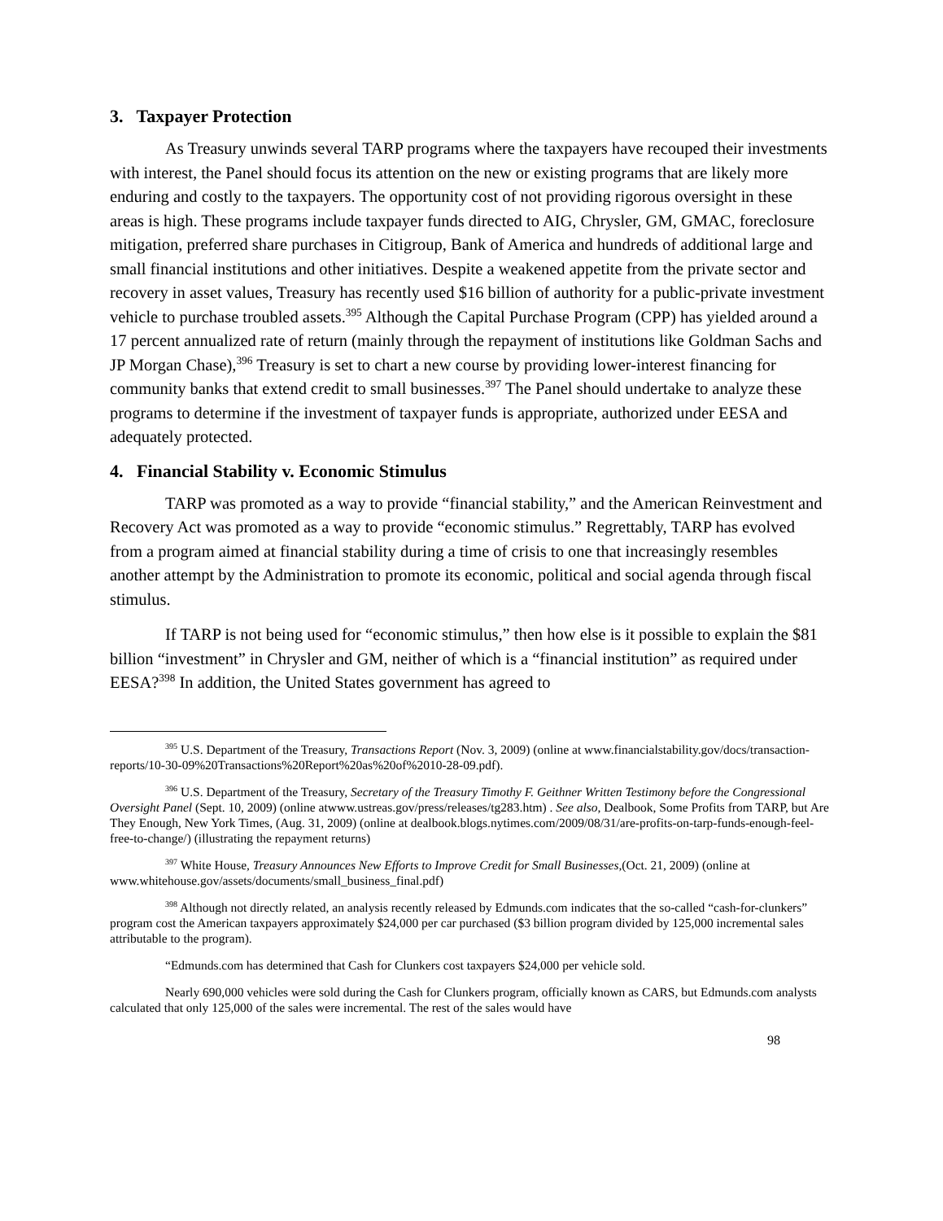3. Taxpayer Protection
As Treasury unwinds several TARP programs where the taxpayers have recouped their investments with interest, the Panel should focus its attention on the new or existing programs that are likely more enduring and costly to the taxpayers. The opportunity cost of not providing rigorous oversight in these areas is high. These programs include taxpayer funds directed to AIG, Chrysler, GM, GMAC, foreclosure mitigation, preferred share purchases in Citigroup, Bank of America and hundreds of additional large and small financial institutions and other initiatives. Despite a weakened appetite from the private sector and recovery in asset values, Treasury has recently used $16 billion of authority for a public-private investment vehicle to purchase troubled assets.<sup>395</sup> Although the Capital Purchase Program (CPP) has yielded around a 17 percent annualized rate of return (mainly through the repayment of institutions like Goldman Sachs and JP Morgan Chase),<sup>396</sup> Treasury is set to chart a new course by providing lower-interest financing for community banks that extend credit to small businesses.<sup>397</sup> The Panel should undertake to analyze these programs to determine if the investment of taxpayer funds is appropriate, authorized under EESA and adequately protected.
4. Financial Stability v. Economic Stimulus
TARP was promoted as a way to provide “financial stability,” and the American Reinvestment and Recovery Act was promoted as a way to provide “economic stimulus.” Regrettably, TARP has evolved from a program aimed at financial stability during a time of crisis to one that increasingly resembles another attempt by the Administration to promote its economic, political and social agenda through fiscal stimulus.
If TARP is not being used for “economic stimulus,” then how else is it possible to explain the $81 billion “investment” in Chrysler and GM, neither of which is a “financial institution” as required under EESA?<sup>398</sup> In addition, the United States government has agreed to
<sup>395</sup> U.S. Department of the Treasury, Transactions Report (Nov. 3, 2009) (online at www.financialstability.gov/docs/transaction-reports/10-30-09%20Transactions%20Report%20as%20of%2010-28-09.pdf).
<sup>396</sup> U.S. Department of the Treasury, Secretary of the Treasury Timothy F. Geithner Written Testimony before the Congressional Oversight Panel (Sept. 10, 2009) (online atwww.ustreas.gov/press/releases/tg283.htm) . See also, Dealbook, Some Profits from TARP, but Are They Enough, New York Times, (Aug. 31, 2009) (online at dealbook.blogs.nytimes.com/2009/08/31/are-profits-on-tarp-funds-enough-feel-free-to-change/) (illustrating the repayment returns)
<sup>397</sup> White House, Treasury Announces New Efforts to Improve Credit for Small Businesses,(Oct. 21, 2009) (online at www.whitehouse.gov/assets/documents/small_business_final.pdf)
<sup>398</sup> Although not directly related, an analysis recently released by Edmunds.com indicates that the so-called “cash-for-clunkers” program cost the American taxpayers approximately $24,000 per car purchased ($3 billion program divided by 125,000 incremental sales attributable to the program).
“Edmunds.com has determined that Cash for Clunkers cost taxpayers $24,000 per vehicle sold.
Nearly 690,000 vehicles were sold during the Cash for Clunkers program, officially known as CARS, but Edmunds.com analysts calculated that only 125,000 of the sales were incremental. The rest of the sales would have
98